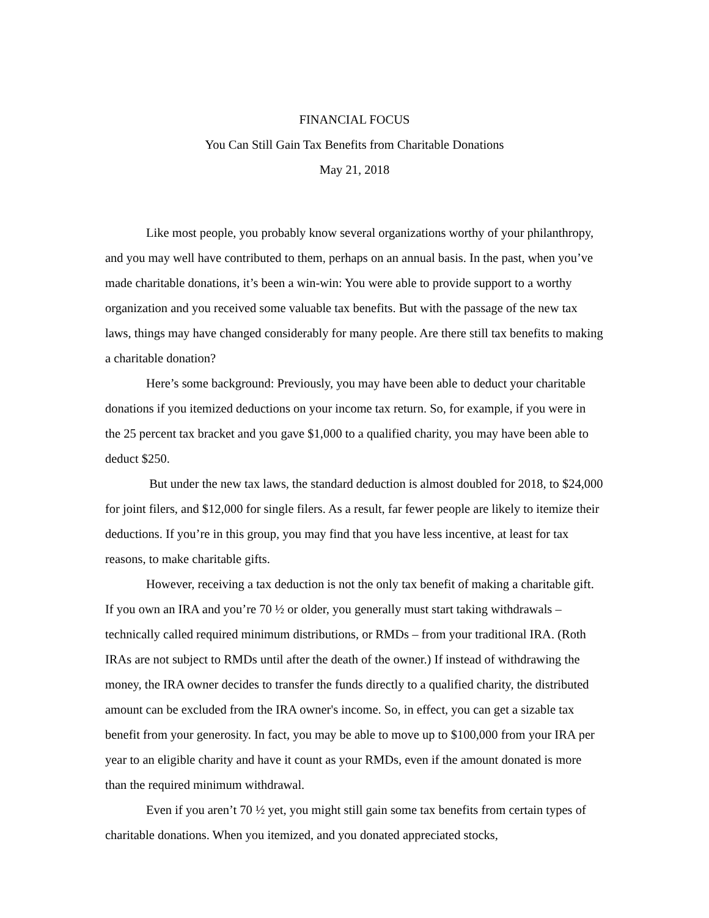FINANCIAL FOCUS
You Can Still Gain Tax Benefits from Charitable Donations
May 21, 2018
Like most people, you probably know several organizations worthy of your philanthropy, and you may well have contributed to them, perhaps on an annual basis. In the past, when you’ve made charitable donations, it’s been a win-win: You were able to provide support to a worthy organization and you received some valuable tax benefits. But with the passage of the new tax laws, things may have changed considerably for many people. Are there still tax benefits to making a charitable donation?
Here’s some background: Previously, you may have been able to deduct your charitable donations if you itemized deductions on your income tax return. So, for example, if you were in the 25 percent tax bracket and you gave $1,000 to a qualified charity, you may have been able to deduct $250.
But under the new tax laws, the standard deduction is almost doubled for 2018, to $24,000 for joint filers, and $12,000 for single filers. As a result, far fewer people are likely to itemize their deductions. If you’re in this group, you may find that you have less incentive, at least for tax reasons, to make charitable gifts.
However, receiving a tax deduction is not the only tax benefit of making a charitable gift. If you own an IRA and you’re 70 ½ or older, you generally must start taking withdrawals – technically called required minimum distributions, or RMDs – from your traditional IRA. (Roth IRAs are not subject to RMDs until after the death of the owner.) If instead of withdrawing the money, the IRA owner decides to transfer the funds directly to a qualified charity, the distributed amount can be excluded from the IRA owner's income. So, in effect, you can get a sizable tax benefit from your generosity. In fact, you may be able to move up to $100,000 from your IRA per year to an eligible charity and have it count as your RMDs, even if the amount donated is more than the required minimum withdrawal.
Even if you aren’t 70 ½ yet, you might still gain some tax benefits from certain types of charitable donations. When you itemized, and you donated appreciated stocks,